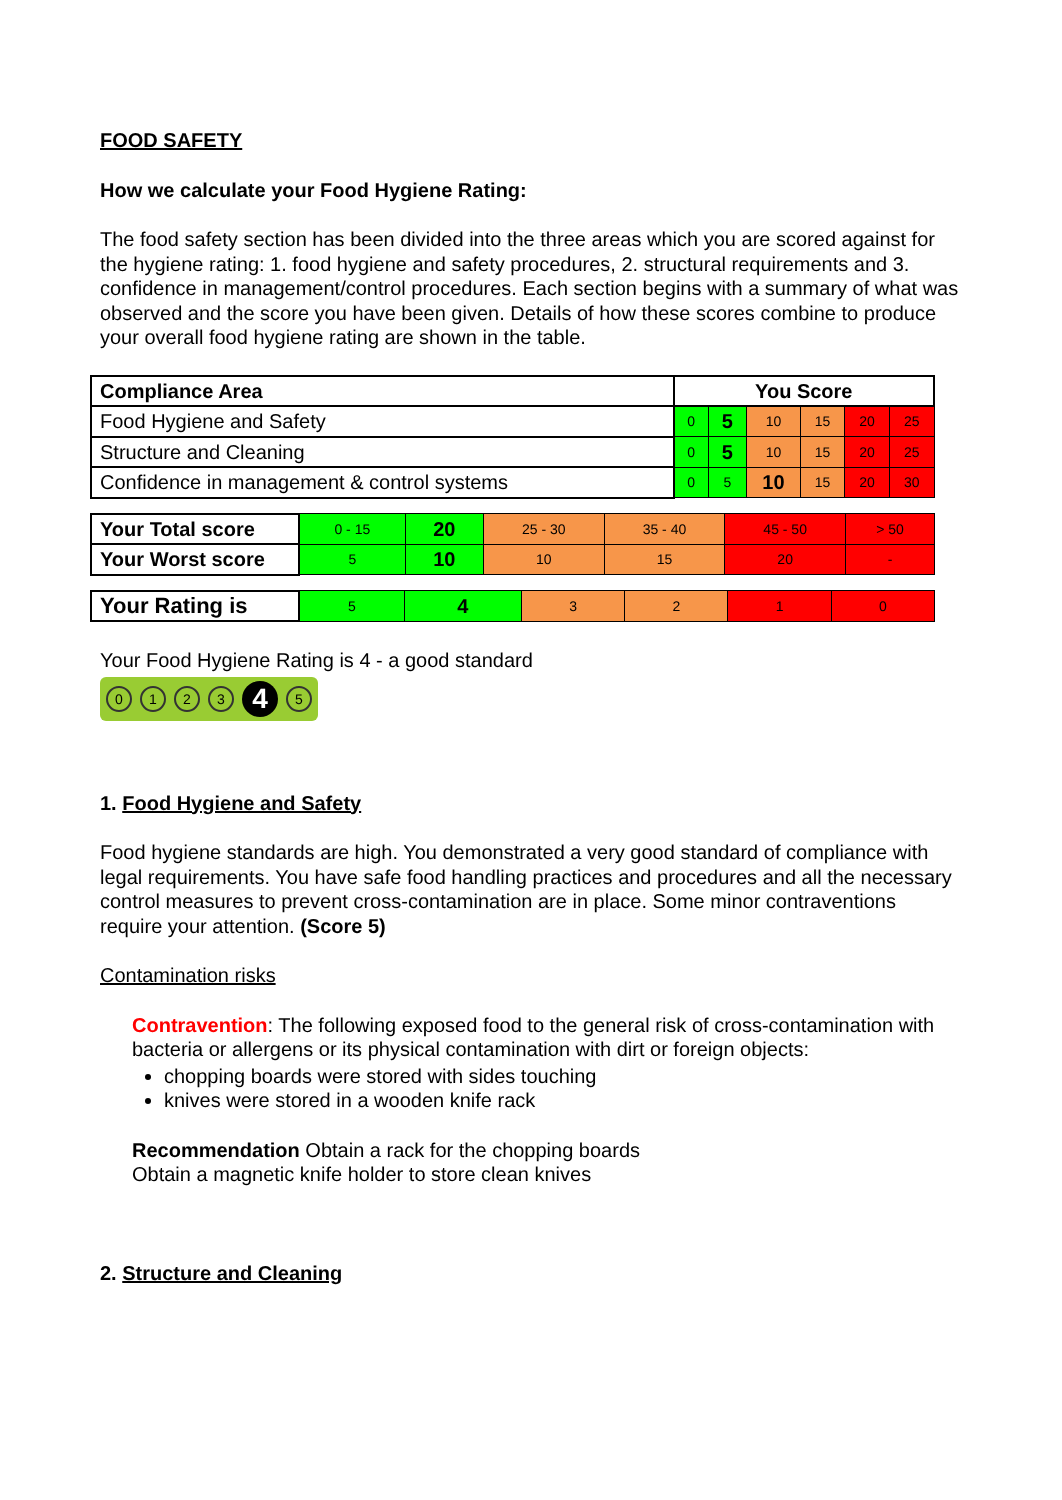FOOD SAFETY
How we calculate your Food Hygiene Rating:
The food safety section has been divided into the three areas which you are scored against for the hygiene rating: 1. food hygiene and safety procedures, 2. structural requirements and 3. confidence in management/control procedures. Each section begins with a summary of what was observed and the score you have been given. Details of how these scores combine to produce your overall food hygiene rating are shown in the table.
| Compliance Area | You Score | | | | | |
| --- | --- | --- | --- | --- | --- | --- |
| Food Hygiene and Safety | 0 | 5 | 10 | 15 | 20 | 25 |
| Structure and Cleaning | 0 | 5 | 10 | 15 | 20 | 25 |
| Confidence in management & control systems | 0 | 5 | 10 | 15 | 20 | 30 |
| Your Total score | 0 - 15 | 20 | 25 - 30 | 35 - 40 | 45 - 50 | > 50 |
| Your Worst score | 5 | 10 | 10 | 15 | 20 | - |
| Your Rating is | 5 | 4 | 3 | 2 | 1 | 0 |
Your Food Hygiene Rating is 4 - a good standard
0123 4 5
1. Food Hygiene and Safety
Food hygiene standards are high. You demonstrated a very good standard of compliance with legal requirements. You have safe food handling practices and procedures and all the necessary control measures to prevent cross-contamination are in place. Some minor contraventions require your attention. (Score 5)
Contamination risks
Contravention: The following exposed food to the general risk of cross-contamination with bacteria or allergens or its physical contamination with dirt or foreign objects:
chopping boards were stored with sides touching
knives were stored in a wooden knife rack
Recommendation Obtain a rack for the chopping boards
Obtain a magnetic knife holder to store clean knives
2. Structure and Cleaning